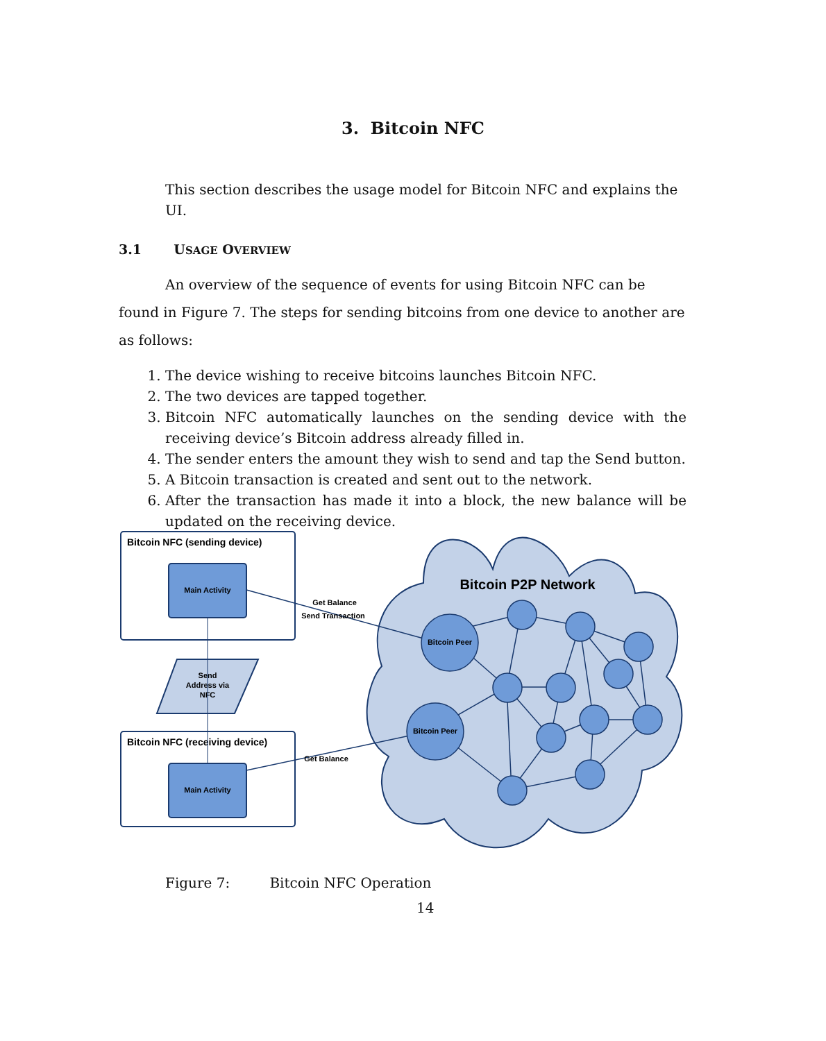3. Bitcoin NFC
This section describes the usage model for Bitcoin NFC and explains the UI.
3.1 USAGE OVERVIEW
An overview of the sequence of events for using Bitcoin NFC can be found in Figure 7. The steps for sending bitcoins from one device to another are as follows:
1. The device wishing to receive bitcoins launches Bitcoin NFC.
2. The two devices are tapped together.
3. Bitcoin NFC automatically launches on the sending device with the receiving device’s Bitcoin address already filled in.
4. The sender enters the amount they wish to send and tap the Send button.
5. A Bitcoin transaction is created and sent out to the network.
6. After the transaction has made it into a block, the new balance will be updated on the receiving device.
Bitcoin NFC (sending device)
Main Activity
Send
Address via
NFC
Bitcoin NFC (receiving device)
Main Activity
Bitcoin P2P Network
Bitcoin Peer
Bitcoin Peer
Get Balance
Send Transaction
Get Balance
Figure 7: Bitcoin NFC Operation
14